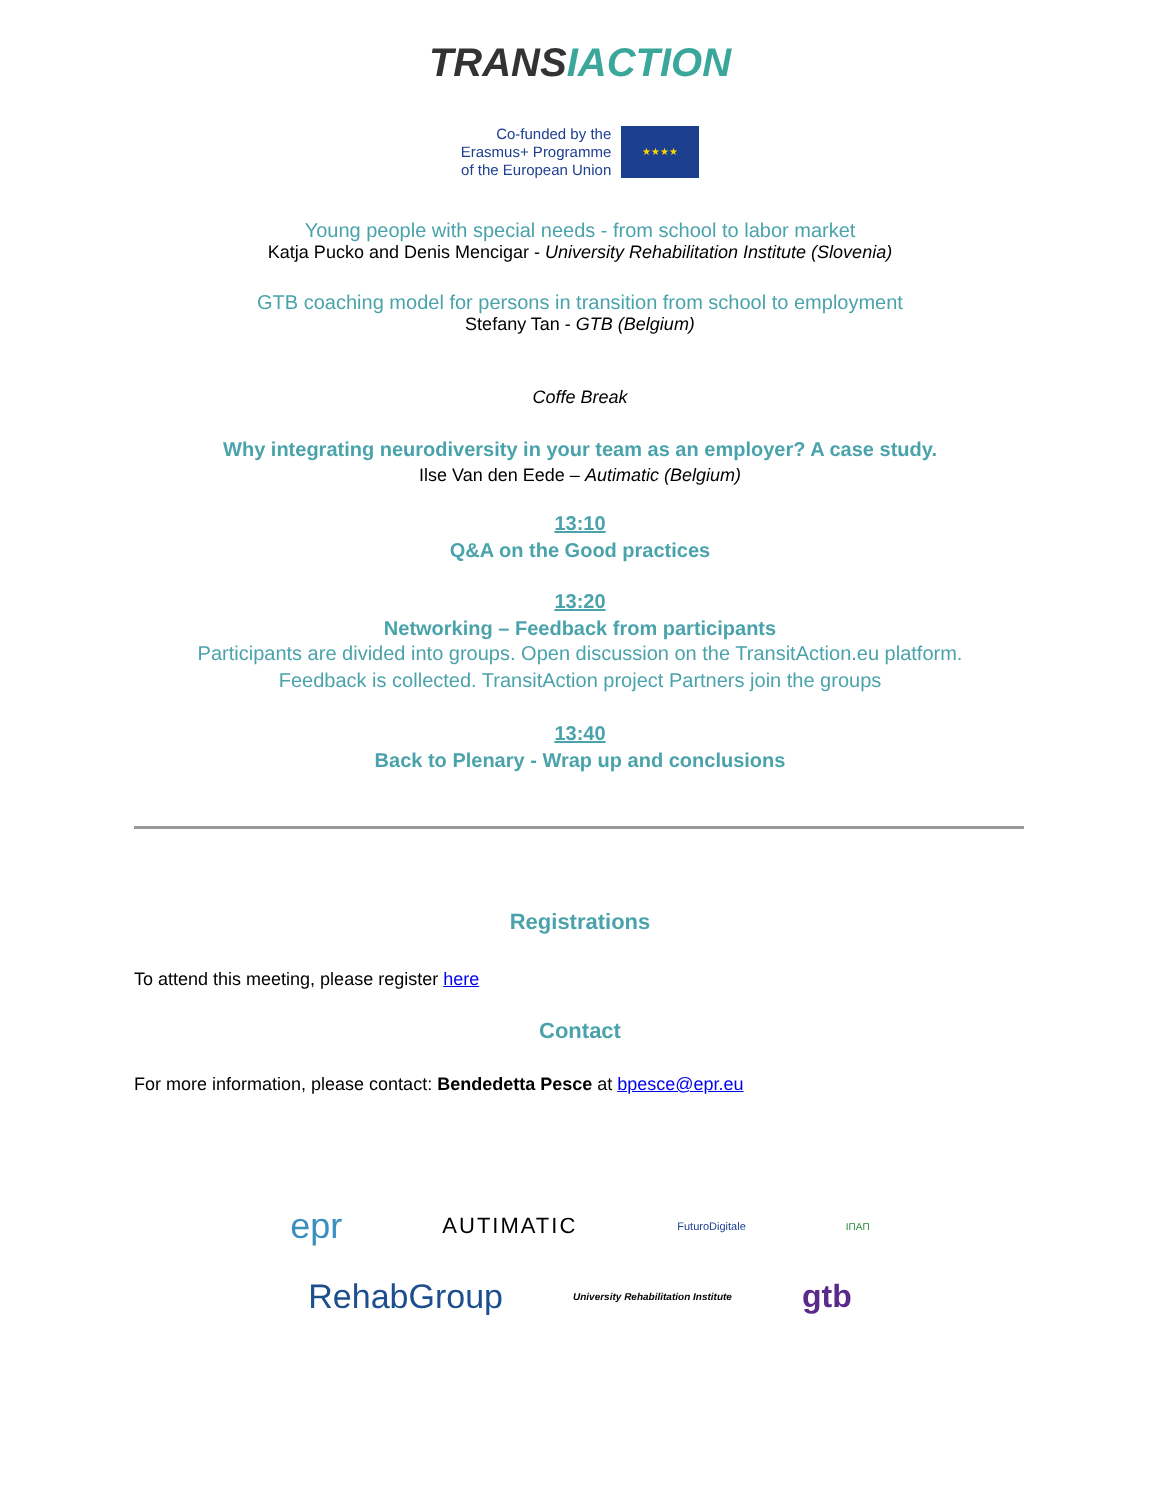TRANSIACTION
Co-funded by the
Erasmus+ Programme
of the European Union
★★★★
Young people with special needs - from school to labor market
Katja Pucko and Denis Mencigar - University Rehabilitation Institute (Slovenia)
GTB coaching model for persons in transition from school to employment
Stefany Tan - GTB (Belgium)
Coffe Break
Why integrating neurodiversity in your team as an employer? A case study.
Ilse Van den Eede – Autimatic (Belgium)
13:10
Q&A on the Good practices
13:20
Networking – Feedback from participants
Participants are divided into groups. Open discussion on the TransitAction.eu platform.
Feedback is collected. TransitAction project Partners join the groups
13:40
Back to Plenary - Wrap up and conclusions
Registrations
To attend this meeting, please register here
Contact
For more information, please contact: Bendedetta Pesce at bpesce@epr.eu
epr AUTIMATIC FuturoDigitale ΙΠΑΠ
RehabGroup University Rehabilitation Institute gtb